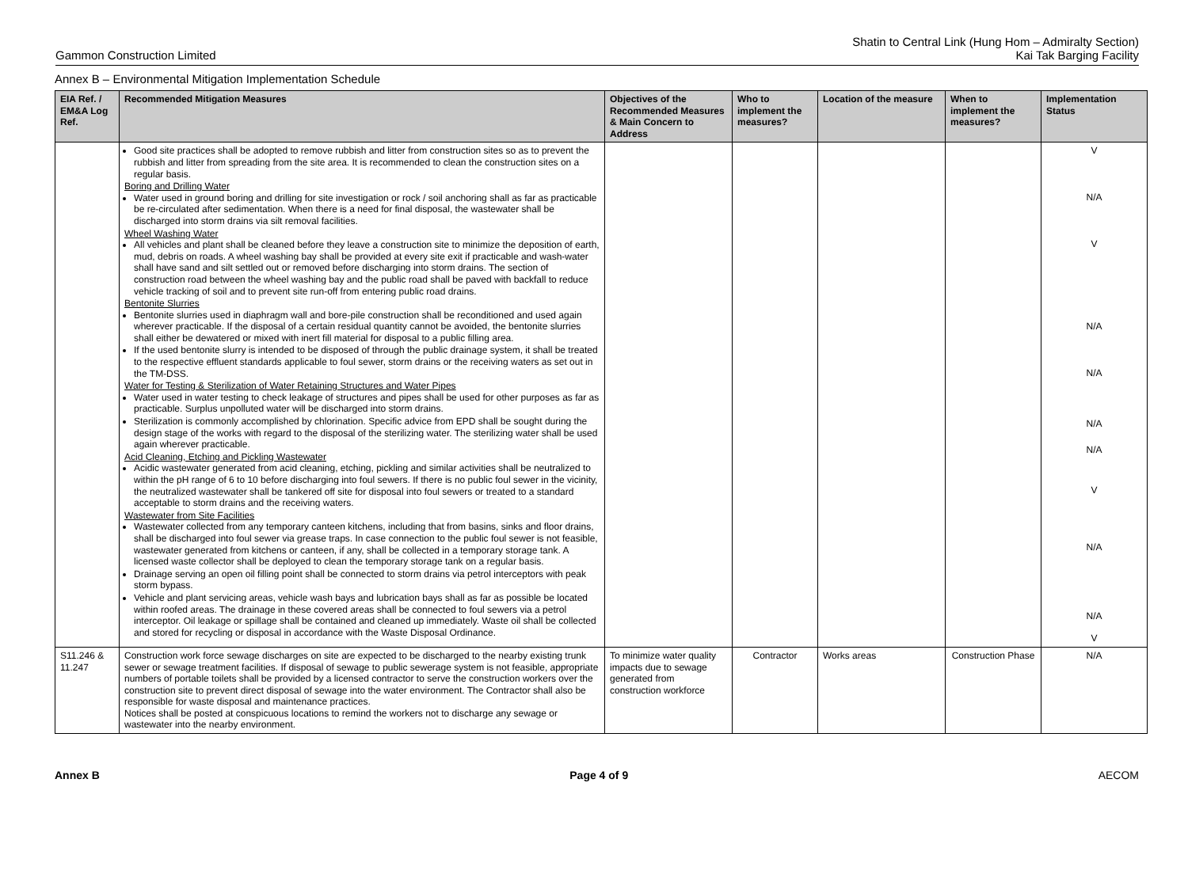Gammon Construction Limited
Shatin to Central Link (Hung Hom – Admiralty Section)
Kai Tak Barging Facility
Annex B – Environmental Mitigation Implementation Schedule
| EIA Ref. / EM&A Log Ref. | Recommended Mitigation Measures | Objectives of the Recommended Measures & Main Concern to Address | Who to implement the measures? | Location of the measure | When to implement the measures? | Implementation Status |
| --- | --- | --- | --- | --- | --- | --- |
| | Good site practices shall be adopted to remove rubbish and litter from construction sites so as to prevent the rubbish and litter from spreading from the site area. It is recommended to clean the construction sites on a regular basis. Boring and Drilling Water Water used in ground boring and drilling for site investigation or rock / soil anchoring shall as far as practicable be re-circulated after sedimentation. When there is a need for final disposal, the wastewater shall be discharged into storm drains via silt removal facilities. Wheel Washing Water All vehicles and plant shall be cleaned before they leave a construction site to minimize the deposition of earth, mud, debris on roads. A wheel washing bay shall be provided at every site exit if practicable and wash-water shall have sand and silt settled out or removed before discharging into storm drains. The section of construction road between the wheel washing bay and the public road shall be paved with backfall to reduce vehicle tracking of soil and to prevent site run-off from entering public road drains. Bentonite Slurries Bentonite slurries used in diaphragm wall and bore-pile construction shall be reconditioned and used again wherever practicable. If the disposal of a certain residual quantity cannot be avoided, the bentonite slurries shall either be dewatered or mixed with inert fill material for disposal to a public filling area. If the used bentonite slurry is intended to be disposed of through the public drainage system, it shall be treated to the respective effluent standards applicable to foul sewer, storm drains or the receiving waters as set out in the TM-DSS. Water for Testing & Sterilization of Water Retaining Structures and Water Pipes Water used in water testing to check leakage of structures and pipes shall be used for other purposes as far as practicable. Surplus unpolluted water will be discharged into storm drains. Sterilization is commonly accomplished by chlorination. Specific advice from EPD shall be sought during the design stage of the works with regard to the disposal of the sterilizing water. The sterilizing water shall be used again wherever practicable. Acid Cleaning, Etching and Pickling Wastewater Acidic wastewater generated from acid cleaning, etching, pickling and similar activities shall be neutralized to within the pH range of 6 to 10 before discharging into foul sewers. If there is no public foul sewer in the vicinity, the neutralized wastewater shall be tankered off site for disposal into foul sewers or treated to a standard acceptable to storm drains and the receiving waters. Wastewater from Site Facilities Wastewater collected from any temporary canteen kitchens, including that from basins, sinks and floor drains, shall be discharged into foul sewer via grease traps. In case connection to the public foul sewer is not feasible, wastewater generated from kitchens or canteen, if any, shall be collected in a temporary storage tank. A licensed waste collector shall be deployed to clean the temporary storage tank on a regular basis. Drainage serving an open oil filling point shall be connected to storm drains via petrol interceptors with peak storm bypass. Vehicle and plant servicing areas, vehicle wash bays and lubrication bays shall as far as possible be located within roofed areas. The drainage in these covered areas shall be connected to foul sewers via a petrol interceptor. Oil leakage or spillage shall be contained and cleaned up immediately. Waste oil shall be collected and stored for recycling or disposal in accordance with the Waste Disposal Ordinance. | | | | | V N/A V N/A N/A N/A N/A V N/A N/A V |
| S11.246 & 11.247 | Construction work force sewage discharges on site are expected to be discharged to the nearby existing trunk sewer or sewage treatment facilities. If disposal of sewage to public sewerage system is not feasible, appropriate numbers of portable toilets shall be provided by a licensed contractor to serve the construction workers over the construction site to prevent direct disposal of sewage into the water environment. The Contractor shall also be responsible for waste disposal and maintenance practices. Notices shall be posted at conspicuous locations to remind the workers not to discharge any sewage or wastewater into the nearby environment. | To minimize water quality impacts due to sewage generated from construction workforce | Contractor | Works areas | Construction Phase | N/A |
Annex B Page 4 of 9 AECOM